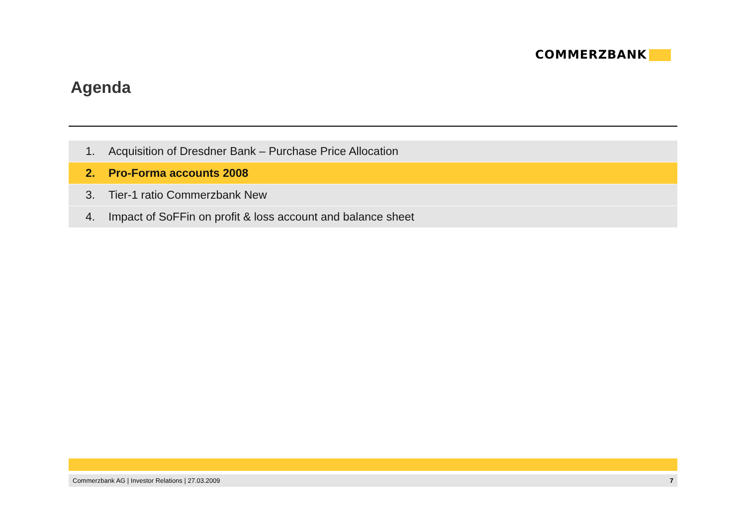COMMERZBANK
Agenda
1. Acquisition of Dresdner Bank – Purchase Price Allocation
2. Pro-Forma accounts 2008
3. Tier-1 ratio Commerzbank New
4. Impact of SoFFin on profit & loss account and balance sheet
Commerzbank AG | Investor Relations | 27.03.2009 7